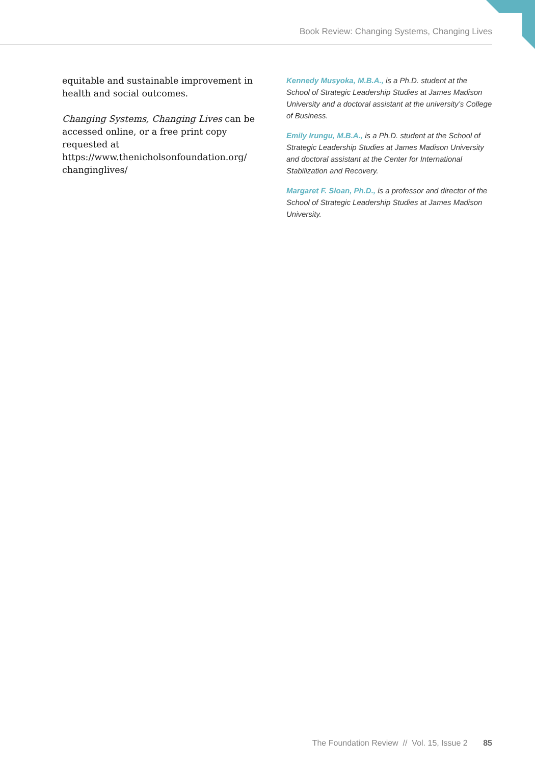Book Review: Changing Systems, Changing Lives
equitable and sustainable improvement in health and social outcomes.
Changing Systems, Changing Lives can be accessed online, or a free print copy requested at https://www.thenicholsonfoundation.org/ changinglives/
Kennedy Musyoka, M.B.A., is a Ph.D. student at the School of Strategic Leadership Studies at James Madison University and a doctoral assistant at the university’s College of Business.
Emily Irungu, M.B.A., is a Ph.D. student at the School of Strategic Leadership Studies at James Madison University and doctoral assistant at the Center for International Stabilization and Recovery.
Margaret F. Sloan, Ph.D., is a professor and director of the School of Strategic Leadership Studies at James Madison University.
The Foundation Review // Vol. 15, Issue 2 85